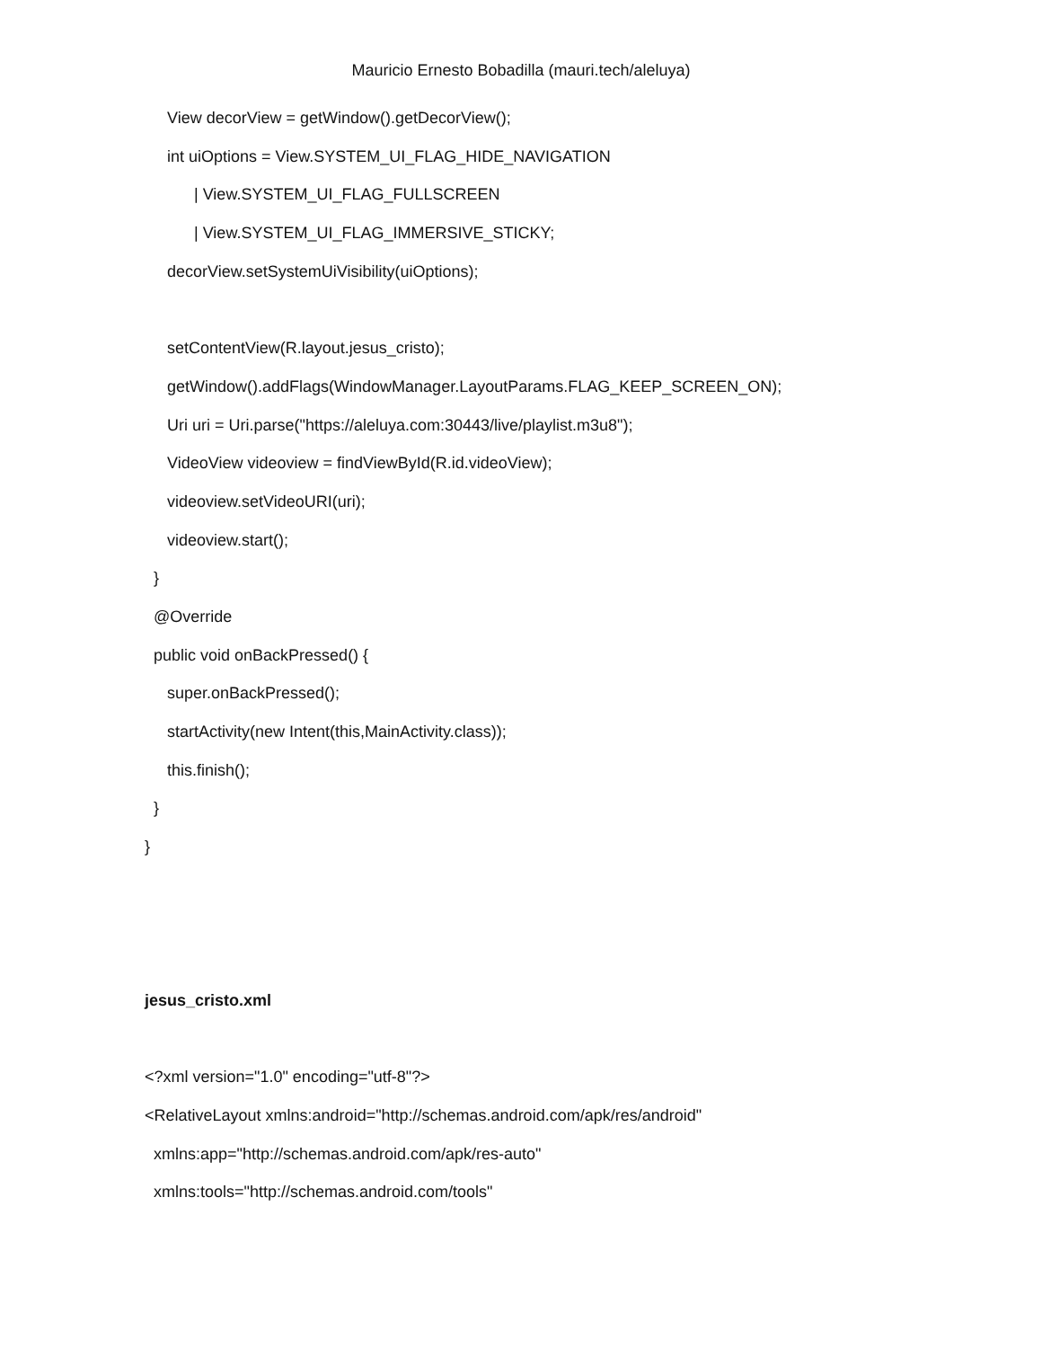Mauricio Ernesto Bobadilla (mauri.tech/aleluya)
View decorView = getWindow().getDecorView();
int uiOptions = View.SYSTEM_UI_FLAG_HIDE_NAVIGATION
| View.SYSTEM_UI_FLAG_FULLSCREEN
| View.SYSTEM_UI_FLAG_IMMERSIVE_STICKY;
decorView.setSystemUiVisibility(uiOptions);
setContentView(R.layout.jesus_cristo);
getWindow().addFlags(WindowManager.LayoutParams.FLAG_KEEP_SCREEN_ON);
Uri uri = Uri.parse("https://aleluya.com:30443/live/playlist.m3u8");
VideoView videoview = findViewById(R.id.videoView);
videoview.setVideoURI(uri);
videoview.start();
}
@Override
public void onBackPressed() {
super.onBackPressed();
startActivity(new Intent(this,MainActivity.class));
this.finish();
}
}
jesus_cristo.xml
<?xml version="1.0" encoding="utf-8"?>
<RelativeLayout xmlns:android="http://schemas.android.com/apk/res/android"
xmlns:app="http://schemas.android.com/apk/res-auto"
xmlns:tools="http://schemas.android.com/tools"